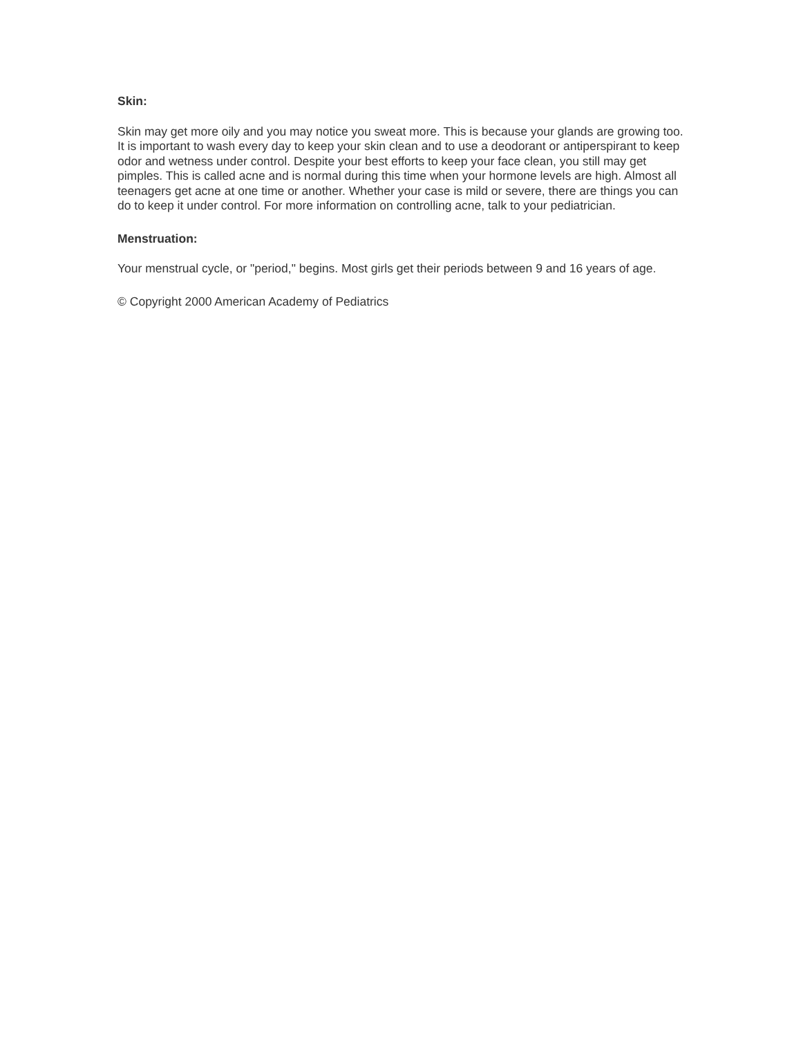Skin:
Skin may get more oily and you may notice you sweat more. This is because your glands are growing too. It is important to wash every day to keep your skin clean and to use a deodorant or antiperspirant to keep odor and wetness under control. Despite your best efforts to keep your face clean, you still may get pimples. This is called acne and is normal during this time when your hormone levels are high. Almost all teenagers get acne at one time or another. Whether your case is mild or severe, there are things you can do to keep it under control. For more information on controlling acne, talk to your pediatrician.
Menstruation:
Your menstrual cycle, or "period," begins. Most girls get their periods between 9 and 16 years of age.
© Copyright 2000 American Academy of Pediatrics